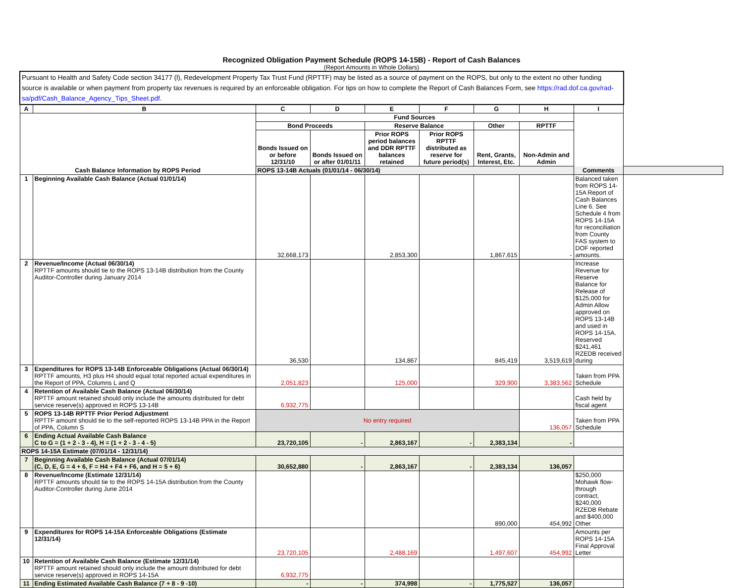Recognized Obligation Payment Schedule (ROPS 14-15B) - Report of Cash Balances
(Report Amounts in Whole Dollars)
| Pursuant to Health and Safety Code section 34177 (l), Redevelopment Property Tax Trust Fund (RPTTF) may be listed as a source of payment on the ROPS, but only to the extent no other funding source is available or when payment from property tax revenues is required by an enforceable obligation. For tips on how to complete the Report of Cash Balances Form, see https://rad.dof.ca.gov/rad-sa/pdf/Cash_Balance_Agency_Tips_Sheet.pdf . | | | | | | | | |
| A | B | C | D | E | F | G | H | I |
| Cash Balance Information by ROPS Period | | Fund Sources | | | | | | Comments |
| | | Bond Proceeds | | Reserve Balance | | Other | RPTTF | |
| | | Bonds Issued on or before 12/31/10 | Bonds Issued on or after 01/01/11 | Prior ROPS period balances and DDR RPTTF balances retained | Prior ROPS RPTTF distributed as reserve for future period(s) | Rent, Grants, Interest, Etc. | Non-Admin and Admin | |
| | | ROPS 13-14B Actuals (01/01/14 - 06/30/14) | | | | | | |
| 1 | Beginning Available Cash Balance (Actual 01/01/14) | 32,668,173 | | 2,853,300 | | 1,867,615 | - | Balanced taken from ROPS 14-15A Report of Cash Balances Line 6. See Schedule 4 from ROPS 14-15A for reconciliation from County FAS system to DOF reported amounts. |
| 2 | Revenue/Income (Actual 06/30/14) RPTTF amounts should tie to the ROPS 13-14B distribution from the County Auditor-Controller during January 2014 | 36,530 | | 134,867 | | 845,419 | 3,519,619 | Increase Revenue for Reserve Balance for Release of $125,000 for Admin Allow approved on ROPS 13-14B and used in ROPS 14-15A. Reserved $241,461 RZEDB received during |
| 3 | Expenditures for ROPS 13-14B Enforceable Obligations (Actual 06/30/14) RPTTF amounts, H3 plus H4 should equal total reported actual expenditures in the Report of PPA, Columns L and Q | 2,051,823 | | 125,000 | | 329,900 | 3,383,562 | Taken from PPA Schedule |
| 4 | Retention of Available Cash Balance (Actual 06/30/14) RPTTF amount retained should only include the amounts distributed for debt service reserve(s) approved in ROPS 13-14B | 6,932,775 | | | | | | Cash held by fiscal agent |
| 5 | ROPS 13-14B RPTTF Prior Period Adjustment RPTTF amount should tie to the self-reported ROPS 13-14B PPA in the Report of PPA, Column S | No entry required | | | | | 136,057 | Taken from PPA Schedule |
| 6 | Ending Actual Available Cash Balance C to G = (1 + 2 - 3 - 4), H = (1 + 2 - 3 - 4 - 5) | 23,720,105 | - | 2,863,167 | - | 2,383,134 | - | |
| ROPS 14-15A Estimate (07/01/14 - 12/31/14) | | | | | | | | |
| 7 | Beginning Available Cash Balance (Actual 07/01/14) (C, D, E, G = 4 + 6, F = H4 + F4 + F6, and H = 5 + 6) | 30,652,880 | - | 2,863,167 | - | 2,383,134 | 136,057 | |
| 8 | Revenue/Income (Estimate 12/31/14) RPTTF amounts should tie to the ROPS 14-15A distribution from the County Auditor-Controller during June 2014 | | | | | 890,000 | 454,992 | $250,000 Mohawk flow-through contract, $240,000 RZEDB Rebate and $400,000 Other |
| 9 | Expenditures for ROPS 14-15A Enforceable Obligations (Estimate 12/31/14) | 23,720,105 | | 2,488,169 | | 1,497,607 | 454,992 | Amounts per ROPS 14-15A Final Approval Letter |
| 10 | Retention of Available Cash Balance (Estimate 12/31/14) RPTTF amount retained should only include the amount distributed for debt service reserve(s) approved in ROPS 14-15A | 6,932,775 | | | | | | |
| 11 | Ending Estimated Available Cash Balance (7 + 8 - 9 -10) | - | - | 374,998 | - | 1,775,527 | 136,057 | |